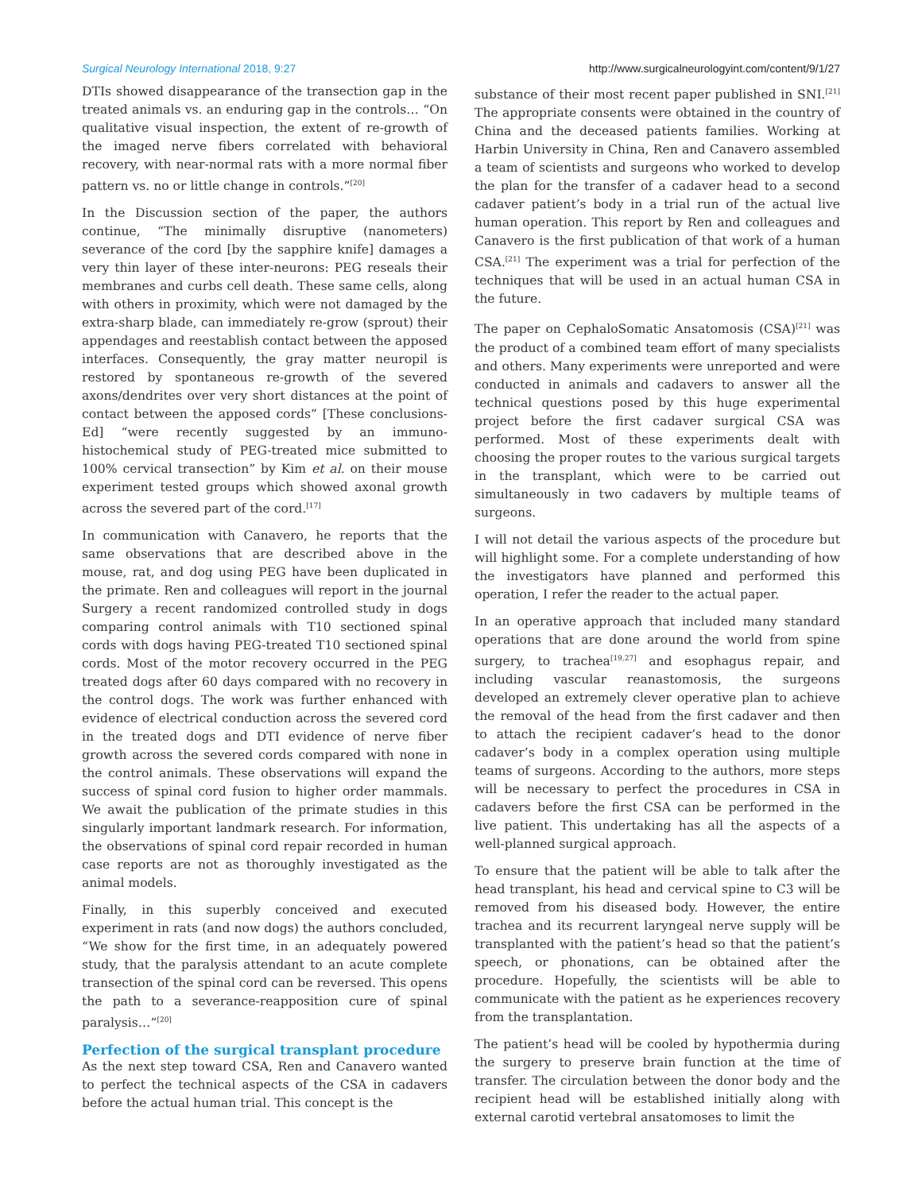Surgical Neurology International 2018, 9:27 http://www.surgicalneurologyint.com/content/9/1/27
DTIs showed disappearance of the transection gap in the treated animals vs. an enduring gap in the controls… “On qualitative visual inspection, the extent of re-growth of the imaged nerve fibers correlated with behavioral recovery, with near-normal rats with a more normal fiber pattern vs. no or little change in controls.”<sup>[20]</sup>
In the Discussion section of the paper, the authors continue, “The minimally disruptive (nanometers) severance of the cord [by the sapphire knife] damages a very thin layer of these inter-neurons: PEG reseals their membranes and curbs cell death. These same cells, along with others in proximity, which were not damaged by the extra-sharp blade, can immediately re-grow (sprout) their appendages and reestablish contact between the apposed interfaces. Consequently, the gray matter neuropil is restored by spontaneous re-growth of the severed axons/dendrites over very short distances at the point of contact between the apposed cords” [These conclusions-Ed] “were recently suggested by an immuno-histochemical study of PEG-treated mice submitted to 100% cervical transection” by Kim et al. on their mouse experiment tested groups which showed axonal growth across the severed part of the cord.<sup>[17]</sup>
In communication with Canavero, he reports that the same observations that are described above in the mouse, rat, and dog using PEG have been duplicated in the primate. Ren and colleagues will report in the journal Surgery a recent randomized controlled study in dogs comparing control animals with T10 sectioned spinal cords with dogs having PEG-treated T10 sectioned spinal cords. Most of the motor recovery occurred in the PEG treated dogs after 60 days compared with no recovery in the control dogs. The work was further enhanced with evidence of electrical conduction across the severed cord in the treated dogs and DTI evidence of nerve fiber growth across the severed cords compared with none in the control animals. These observations will expand the success of spinal cord fusion to higher order mammals. We await the publication of the primate studies in this singularly important landmark research. For information, the observations of spinal cord repair recorded in human case reports are not as thoroughly investigated as the animal models.
Finally, in this superbly conceived and executed experiment in rats (and now dogs) the authors concluded, “We show for the first time, in an adequately powered study, that the paralysis attendant to an acute complete transection of the spinal cord can be reversed. This opens the path to a severance-reapposition cure of spinal paralysis…”<sup>[20]</sup>
Perfection of the surgical transplant procedure
As the next step toward CSA, Ren and Canavero wanted to perfect the technical aspects of the CSA in cadavers before the actual human trial. This concept is the
substance of their most recent paper published in SNI.<sup>[21]</sup> The appropriate consents were obtained in the country of China and the deceased patients families. Working at Harbin University in China, Ren and Canavero assembled a team of scientists and surgeons who worked to develop the plan for the transfer of a cadaver head to a second cadaver patient’s body in a trial run of the actual live human operation. This report by Ren and colleagues and Canavero is the first publication of that work of a human CSA.<sup>[21]</sup> The experiment was a trial for perfection of the techniques that will be used in an actual human CSA in the future.
The paper on CephaloSomatic Ansatomosis (CSA)<sup>[21]</sup> was the product of a combined team effort of many specialists and others. Many experiments were unreported and were conducted in animals and cadavers to answer all the technical questions posed by this huge experimental project before the first cadaver surgical CSA was performed. Most of these experiments dealt with choosing the proper routes to the various surgical targets in the transplant, which were to be carried out simultaneously in two cadavers by multiple teams of surgeons.
I will not detail the various aspects of the procedure but will highlight some. For a complete understanding of how the investigators have planned and performed this operation, I refer the reader to the actual paper.
In an operative approach that included many standard operations that are done around the world from spine surgery, to trachea<sup>[19,27]</sup> and esophagus repair, and including vascular reanastomosis, the surgeons developed an extremely clever operative plan to achieve the removal of the head from the first cadaver and then to attach the recipient cadaver’s head to the donor cadaver’s body in a complex operation using multiple teams of surgeons. According to the authors, more steps will be necessary to perfect the procedures in CSA in cadavers before the first CSA can be performed in the live patient. This undertaking has all the aspects of a well-planned surgical approach.
To ensure that the patient will be able to talk after the head transplant, his head and cervical spine to C3 will be removed from his diseased body. However, the entire trachea and its recurrent laryngeal nerve supply will be transplanted with the patient’s head so that the patient’s speech, or phonations, can be obtained after the procedure. Hopefully, the scientists will be able to communicate with the patient as he experiences recovery from the transplantation.
The patient’s head will be cooled by hypothermia during the surgery to preserve brain function at the time of transfer. The circulation between the donor body and the recipient head will be established initially along with external carotid vertebral ansatomoses to limit the